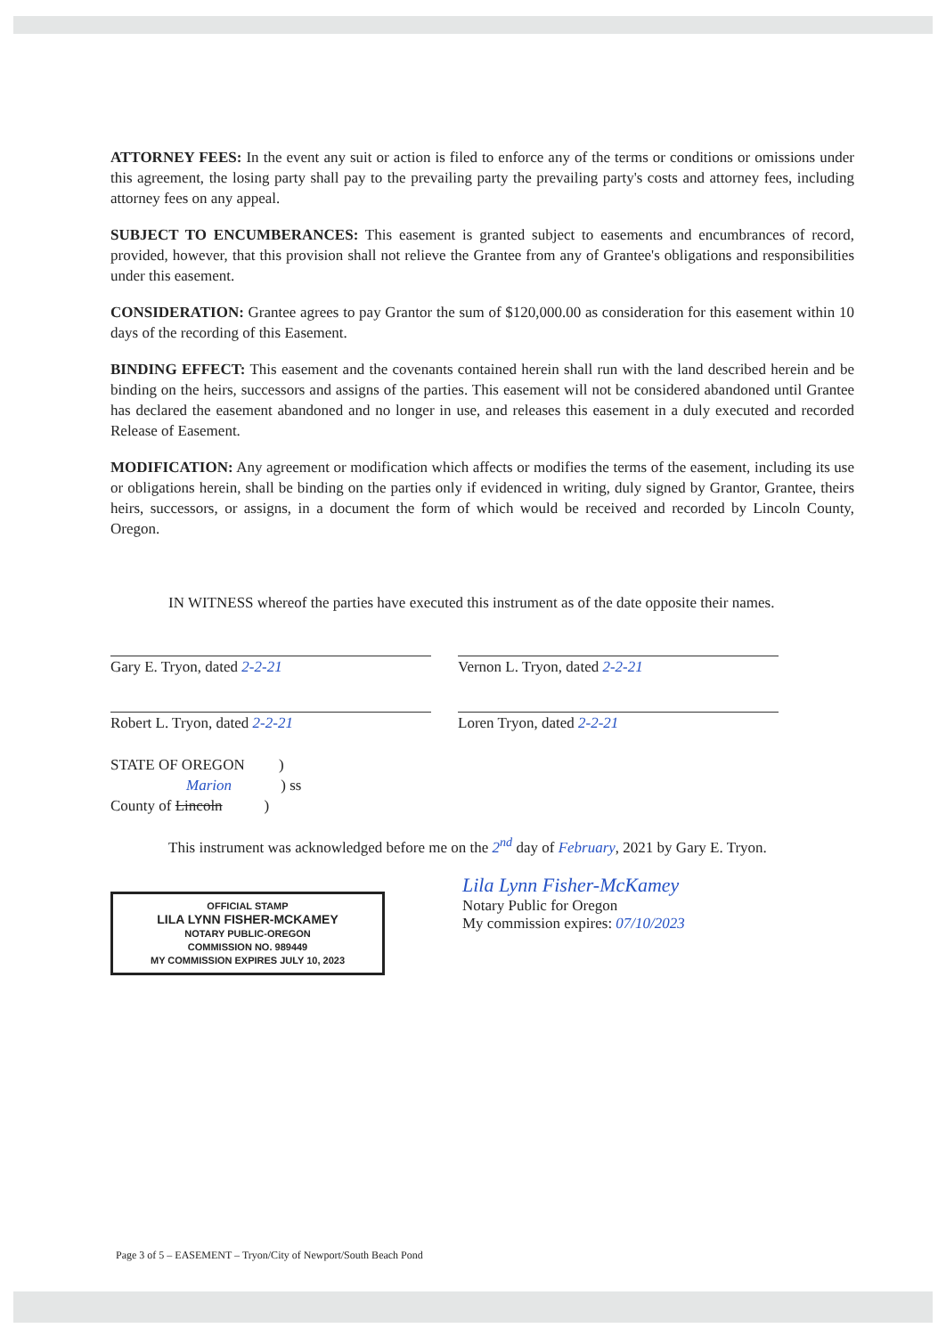ATTORNEY FEES: In the event any suit or action is filed to enforce any of the terms or conditions or omissions under this agreement, the losing party shall pay to the prevailing party the prevailing party's costs and attorney fees, including attorney fees on any appeal.
SUBJECT TO ENCUMBERANCES: This easement is granted subject to easements and encumbrances of record, provided, however, that this provision shall not relieve the Grantee from any of Grantee's obligations and responsibilities under this easement.
CONSIDERATION: Grantee agrees to pay Grantor the sum of $120,000.00 as consideration for this easement within 10 days of the recording of this Easement.
BINDING EFFECT: This easement and the covenants contained herein shall run with the land described herein and be binding on the heirs, successors and assigns of the parties. This easement will not be considered abandoned until Grantee has declared the easement abandoned and no longer in use, and releases this easement in a duly executed and recorded Release of Easement.
MODIFICATION: Any agreement or modification which affects or modifies the terms of the easement, including its use or obligations herein, shall be binding on the parties only if evidenced in writing, duly signed by Grantor, Grantee, theirs heirs, successors, or assigns, in a document the form of which would be received and recorded by Lincoln County, Oregon.
IN WITNESS whereof the parties have executed this instrument as of the date opposite their names.
Gary E. Tryon, dated 2-2-21 Vernon L. Tryon, dated 2-2-21
Robert L. Tryon, dated 2-2-21 Loren Tryon, dated 2-2-21
STATE OF OREGON )
Marion ) ss
County of Lincoln )
This instrument was acknowledged before me on the 2<sup>nd</sup> day of February, 2021 by Gary E. Tryon.
OFFICIAL STAMP
LILA LYNN FISHER-MCKAMEY
NOTARY PUBLIC-OREGON
COMMISSION NO. 989449
MY COMMISSION EXPIRES JULY 10, 2023
Lila Lynn Fisher-McKamey
Notary Public for Oregon
My commission expires: 07/10/2023
Page 3 of 5 – EASEMENT – Tryon/City of Newport/South Beach Pond